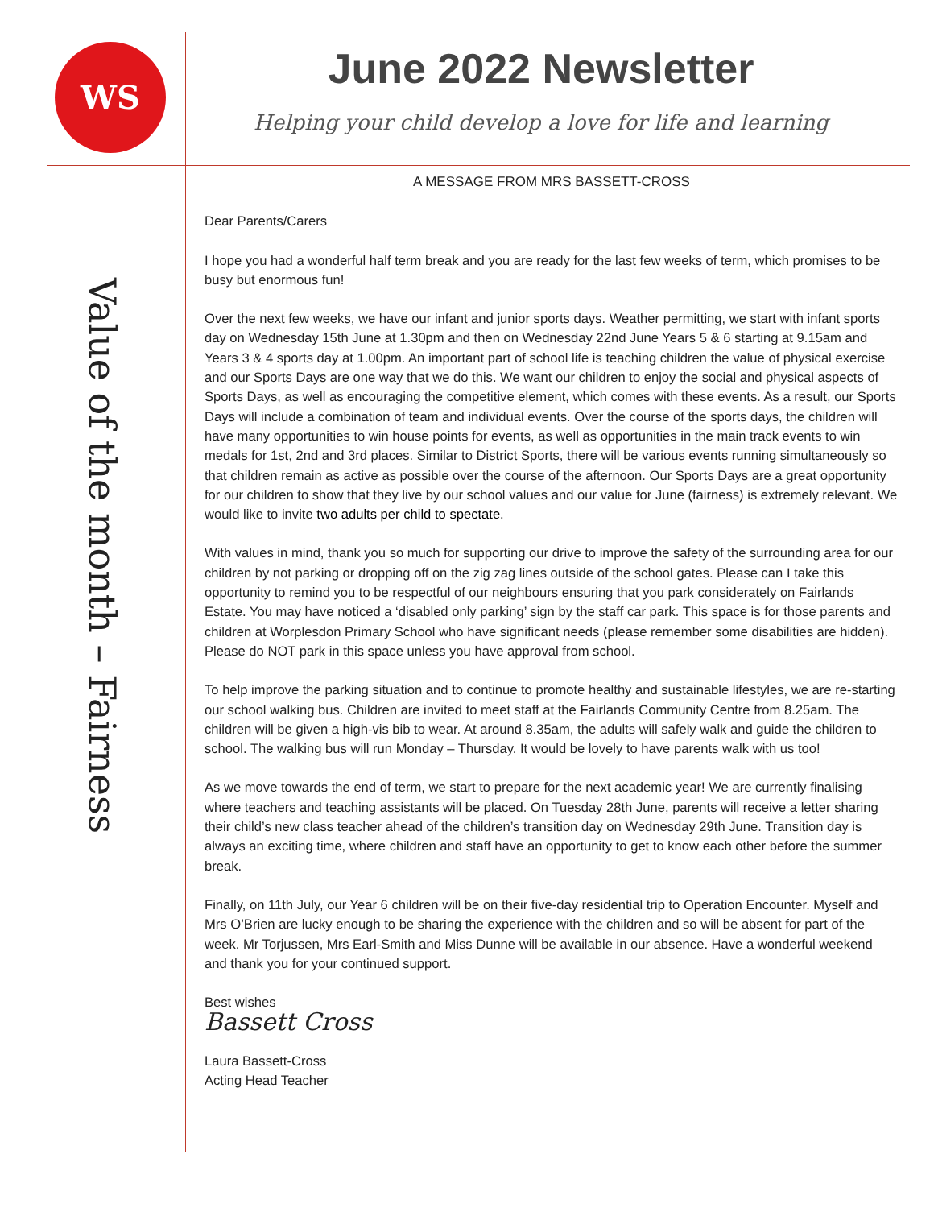WS
June 2022 Newsletter
Helping your child develop a love for life and learning
Value of the month – Fairness
A MESSAGE FROM MRS BASSETT-CROSS
Dear Parents/Carers
I hope you had a wonderful half term break and you are ready for the last few weeks of term, which promises to be busy but enormous fun!
Over the next few weeks, we have our infant and junior sports days. Weather permitting, we start with infant sports day on Wednesday 15th June at 1.30pm and then on Wednesday 22nd June Years 5 & 6 starting at 9.15am and Years 3 & 4 sports day at 1.00pm. An important part of school life is teaching children the value of physical exercise and our Sports Days are one way that we do this. We want our children to enjoy the social and physical aspects of Sports Days, as well as encouraging the competitive element, which comes with these events. As a result, our Sports Days will include a combination of team and individual events. Over the course of the sports days, the children will have many opportunities to win house points for events, as well as opportunities in the main track events to win medals for 1st, 2nd and 3rd places. Similar to District Sports, there will be various events running simultaneously so that children remain as active as possible over the course of the afternoon. Our Sports Days are a great opportunity for our children to show that they live by our school values and our value for June (fairness) is extremely relevant. We would like to invite two adults per child to spectate.
With values in mind, thank you so much for supporting our drive to improve the safety of the surrounding area for our children by not parking or dropping off on the zig zag lines outside of the school gates. Please can I take this opportunity to remind you to be respectful of our neighbours ensuring that you park considerately on Fairlands Estate. You may have noticed a ‘disabled only parking’ sign by the staff car park. This space is for those parents and children at Worplesdon Primary School who have significant needs (please remember some disabilities are hidden). Please do NOT park in this space unless you have approval from school.
To help improve the parking situation and to continue to promote healthy and sustainable lifestyles, we are re-starting our school walking bus. Children are invited to meet staff at the Fairlands Community Centre from 8.25am. The children will be given a high-vis bib to wear. At around 8.35am, the adults will safely walk and guide the children to school. The walking bus will run Monday – Thursday. It would be lovely to have parents walk with us too!
As we move towards the end of term, we start to prepare for the next academic year! We are currently finalising where teachers and teaching assistants will be placed. On Tuesday 28th June, parents will receive a letter sharing their child’s new class teacher ahead of the children’s transition day on Wednesday 29th June. Transition day is always an exciting time, where children and staff have an opportunity to get to know each other before the summer break.
Finally, on 11th July, our Year 6 children will be on their five-day residential trip to Operation Encounter. Myself and Mrs O’Brien are lucky enough to be sharing the experience with the children and so will be absent for part of the week. Mr Torjussen, Mrs Earl-Smith and Miss Dunne will be available in our absence. Have a wonderful weekend and thank you for your continued support.
Best wishes
Bassett Cross
Laura Bassett-Cross
Acting Head Teacher